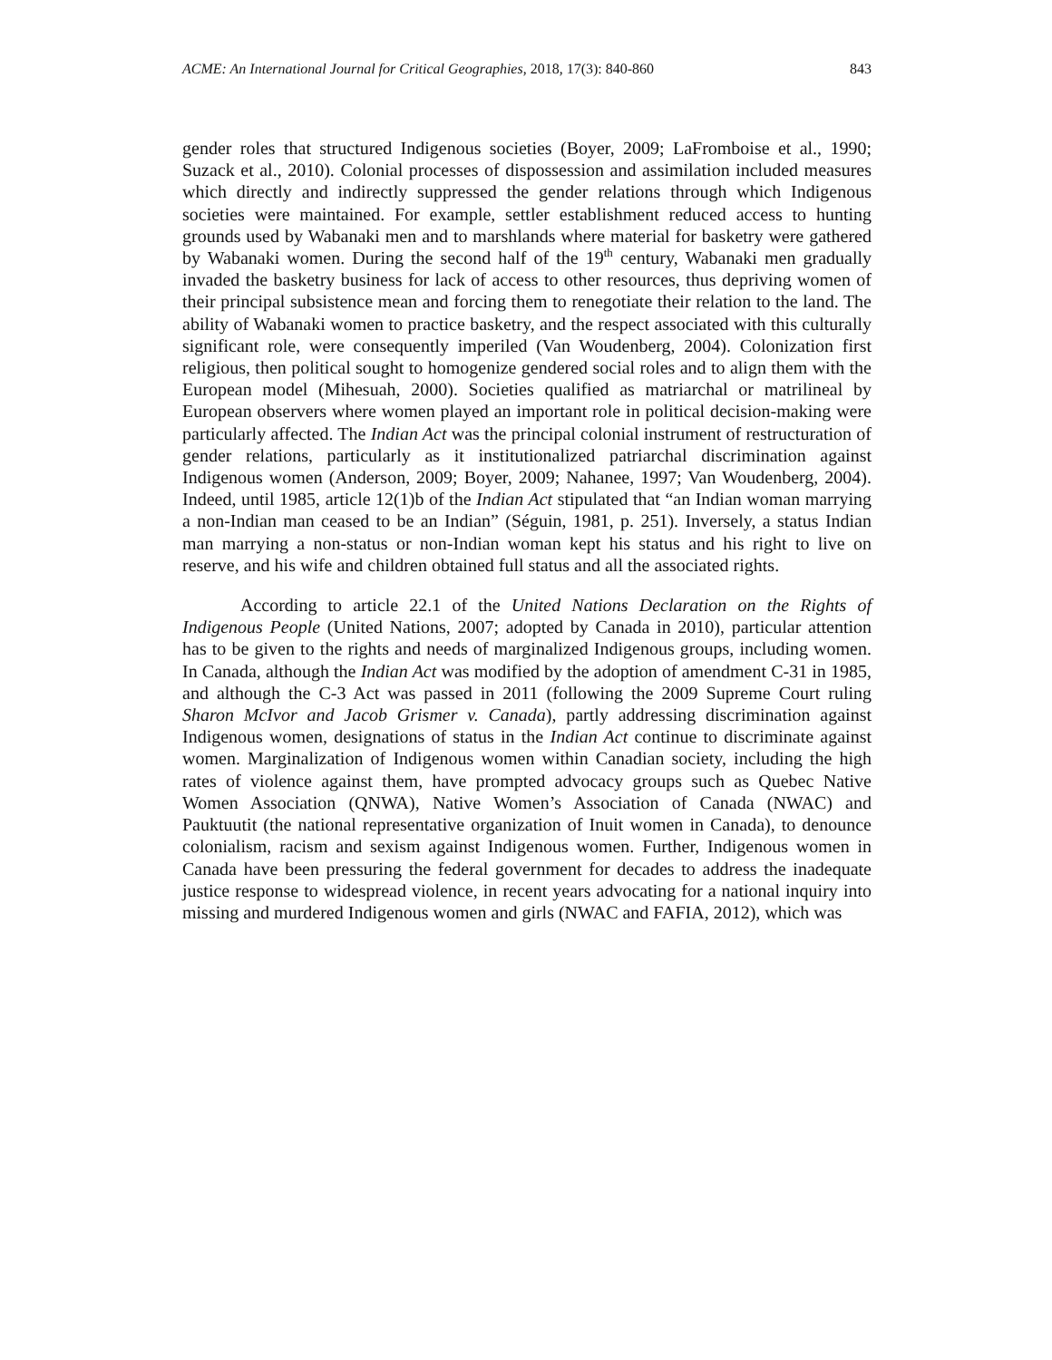ACME: An International Journal for Critical Geographies, 2018, 17(3): 840-860 843
gender roles that structured Indigenous societies (Boyer, 2009; LaFromboise et al., 1990; Suzack et al., 2010). Colonial processes of dispossession and assimilation included measures which directly and indirectly suppressed the gender relations through which Indigenous societies were maintained. For example, settler establishment reduced access to hunting grounds used by Wabanaki men and to marshlands where material for basketry were gathered by Wabanaki women. During the second half of the 19<sup>th</sup> century, Wabanaki men gradually invaded the basketry business for lack of access to other resources, thus depriving women of their principal subsistence mean and forcing them to renegotiate their relation to the land. The ability of Wabanaki women to practice basketry, and the respect associated with this culturally significant role, were consequently imperiled (Van Woudenberg, 2004). Colonization first religious, then political sought to homogenize gendered social roles and to align them with the European model (Mihesuah, 2000). Societies qualified as matriarchal or matrilineal by European observers where women played an important role in political decision-making were particularly affected. The Indian Act was the principal colonial instrument of restructuration of gender relations, particularly as it institutionalized patriarchal discrimination against Indigenous women (Anderson, 2009; Boyer, 2009; Nahanee, 1997; Van Woudenberg, 2004). Indeed, until 1985, article 12(1)b of the Indian Act stipulated that “an Indian woman marrying a non-Indian man ceased to be an Indian” (Séguin, 1981, p. 251). Inversely, a status Indian man marrying a non-status or non-Indian woman kept his status and his right to live on reserve, and his wife and children obtained full status and all the associated rights.
According to article 22.1 of the United Nations Declaration on the Rights of Indigenous People (United Nations, 2007; adopted by Canada in 2010), particular attention has to be given to the rights and needs of marginalized Indigenous groups, including women. In Canada, although the Indian Act was modified by the adoption of amendment C-31 in 1985, and although the C-3 Act was passed in 2011 (following the 2009 Supreme Court ruling Sharon McIvor and Jacob Grismer v. Canada), partly addressing discrimination against Indigenous women, designations of status in the Indian Act continue to discriminate against women. Marginalization of Indigenous women within Canadian society, including the high rates of violence against them, have prompted advocacy groups such as Quebec Native Women Association (QNWA), Native Women’s Association of Canada (NWAC) and Pauktuutit (the national representative organization of Inuit women in Canada), to denounce colonialism, racism and sexism against Indigenous women. Further, Indigenous women in Canada have been pressuring the federal government for decades to address the inadequate justice response to widespread violence, in recent years advocating for a national inquiry into missing and murdered Indigenous women and girls (NWAC and FAFIA, 2012), which was